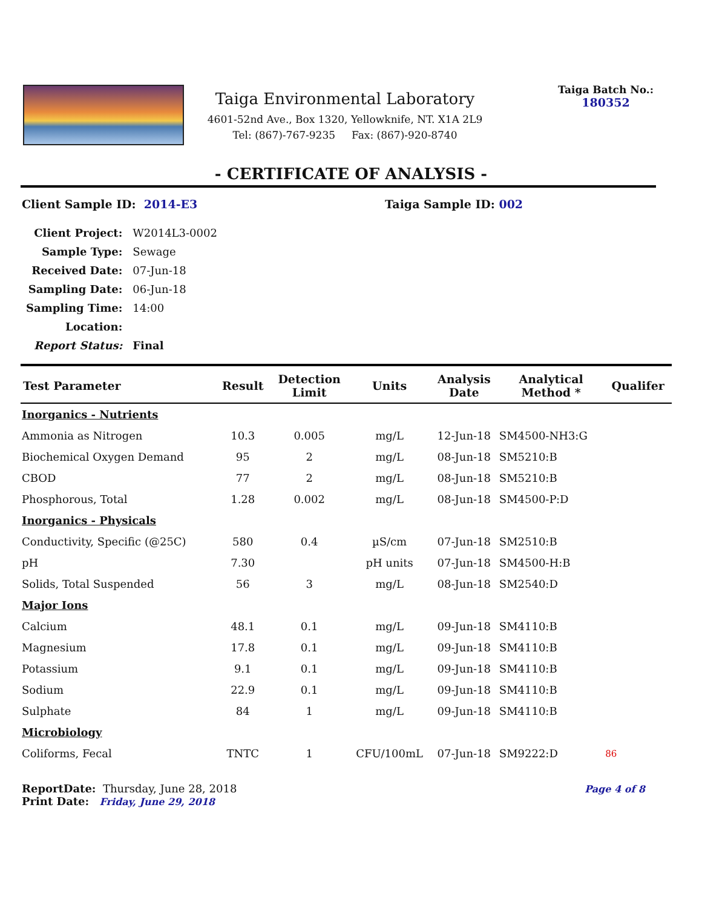Taiga Environmental Laboratory
4601-52nd Ave., Box 1320, Yellowknife, NT. X1A 2L9
Tel: (867)-767-9235 Fax: (867)-920-8740
Taiga Batch No.:
180352
- CERTIFICATE OF ANALYSIS -
Client Sample ID: 2014-E3 Taiga Sample ID: 002
| Client Project: | W2014L3-0002 |
| Sample Type: | Sewage |
| Received Date: | 07-Jun-18 |
| Sampling Date: | 06-Jun-18 |
| Sampling Time: | 14:00 |
| Location: | |
| Report Status: | Final |
| Test Parameter | Result | Detection Limit | Units | Analysis Date | Analytical Method * | Qualifer |
| --- | --- | --- | --- | --- | --- | --- |
| Inorganics - Nutrients | | | | | | |
| Ammonia as Nitrogen | 10.3 | 0.005 | mg/L | 12-Jun-18 | SM4500-NH3:G | |
| Biochemical Oxygen Demand | 95 | 2 | mg/L | 08-Jun-18 | SM5210:B | |
| CBOD | 77 | 2 | mg/L | 08-Jun-18 | SM5210:B | |
| Phosphorous, Total | 1.28 | 0.002 | mg/L | 08-Jun-18 | SM4500-P:D | |
| Inorganics - Physicals | | | | | | |
| Conductivity, Specific (@25C) | 580 | 0.4 | µS/cm | 07-Jun-18 | SM2510:B | |
| pH | 7.30 | | pH units | 07-Jun-18 | SM4500-H:B | |
| Solids, Total Suspended | 56 | 3 | mg/L | 08-Jun-18 | SM2540:D | |
| Major Ions | | | | | | |
| Calcium | 48.1 | 0.1 | mg/L | 09-Jun-18 | SM4110:B | |
| Magnesium | 17.8 | 0.1 | mg/L | 09-Jun-18 | SM4110:B | |
| Potassium | 9.1 | 0.1 | mg/L | 09-Jun-18 | SM4110:B | |
| Sodium | 22.9 | 0.1 | mg/L | 09-Jun-18 | SM4110:B | |
| Sulphate | 84 | 1 | mg/L | 09-Jun-18 | SM4110:B | |
| Microbiology | | | | | | |
| Coliforms, Fecal | TNTC | 1 | CFU/100mL | 07-Jun-18 | SM9222:D | 86 |
ReportDate: Thursday, June 28, 2018
Print Date: Friday, June 29, 2018
Page 4 of 8